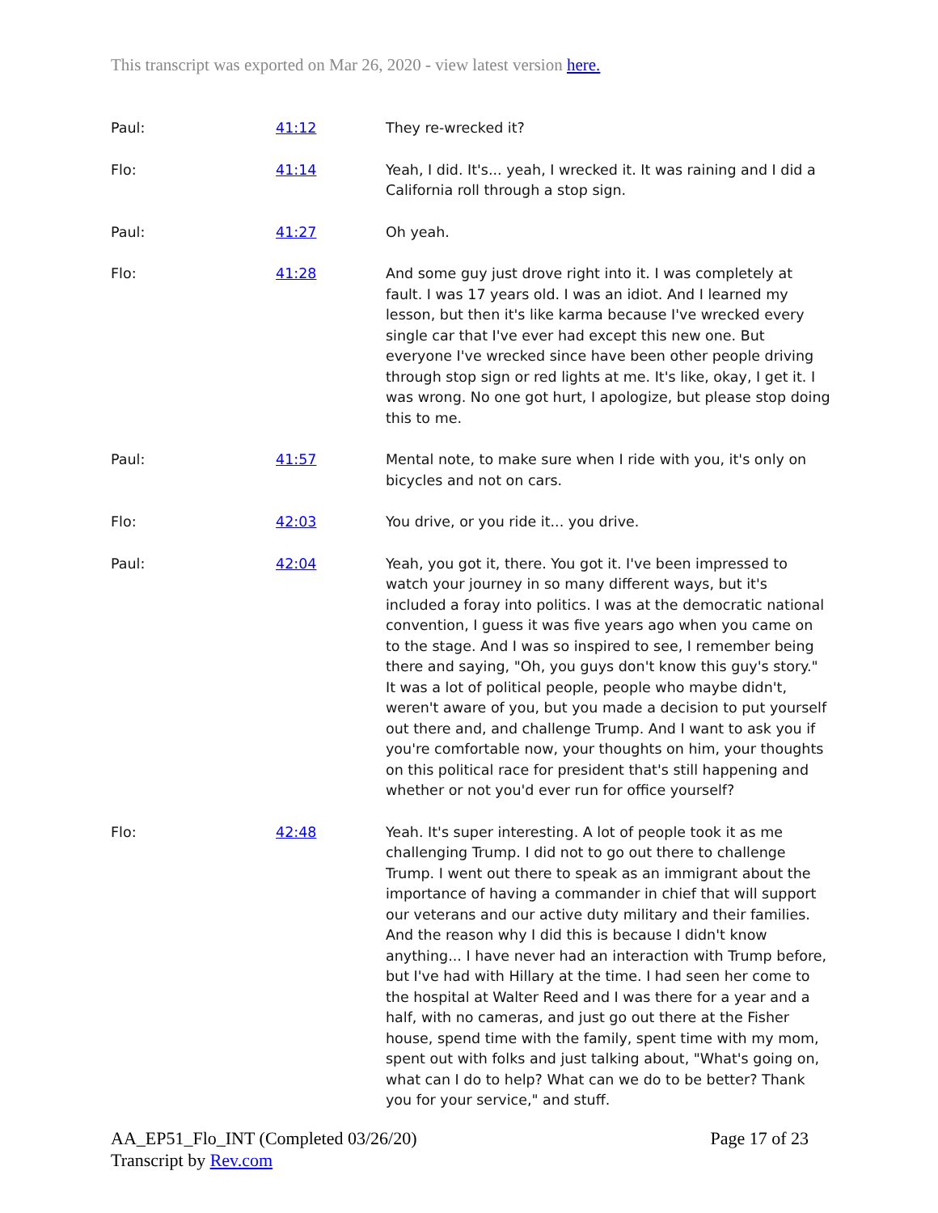This transcript was exported on Mar 26, 2020 - view latest version here.
| Paul: | 41:12 | They re-wrecked it? |
| Flo: | 41:14 | Yeah, I did. It's... yeah, I wrecked it. It was raining and I did a California roll through a stop sign. |
| Paul: | 41:27 | Oh yeah. |
| Flo: | 41:28 | And some guy just drove right into it. I was completely at fault. I was 17 years old. I was an idiot. And I learned my lesson, but then it's like karma because I've wrecked every single car that I've ever had except this new one. But everyone I've wrecked since have been other people driving through stop sign or red lights at me. It's like, okay, I get it. I was wrong. No one got hurt, I apologize, but please stop doing this to me. |
| Paul: | 41:57 | Mental note, to make sure when I ride with you, it's only on bicycles and not on cars. |
| Flo: | 42:03 | You drive, or you ride it... you drive. |
| Paul: | 42:04 | Yeah, you got it, there. You got it. I've been impressed to watch your journey in so many different ways, but it's included a foray into politics. I was at the democratic national convention, I guess it was five years ago when you came on to the stage. And I was so inspired to see, I remember being there and saying, "Oh, you guys don't know this guy's story." It was a lot of political people, people who maybe didn't, weren't aware of you, but you made a decision to put yourself out there and, and challenge Trump. And I want to ask you if you're comfortable now, your thoughts on him, your thoughts on this political race for president that's still happening and whether or not you'd ever run for office yourself? |
| Flo: | 42:48 | Yeah. It's super interesting. A lot of people took it as me challenging Trump. I did not to go out there to challenge Trump. I went out there to speak as an immigrant about the importance of having a commander in chief that will support our veterans and our active duty military and their families. And the reason why I did this is because I didn't know anything... I have never had an interaction with Trump before, but I've had with Hillary at the time. I had seen her come to the hospital at Walter Reed and I was there for a year and a half, with no cameras, and just go out there at the Fisher house, spend time with the family, spent time with my mom, spent out with folks and just talking about, "What's going on, what can I do to help? What can we do to be better? Thank you for your service," and stuff. |
AA_EP51_Flo_INT (Completed 03/26/20)
Transcript by Rev.com
Page 17 of 23